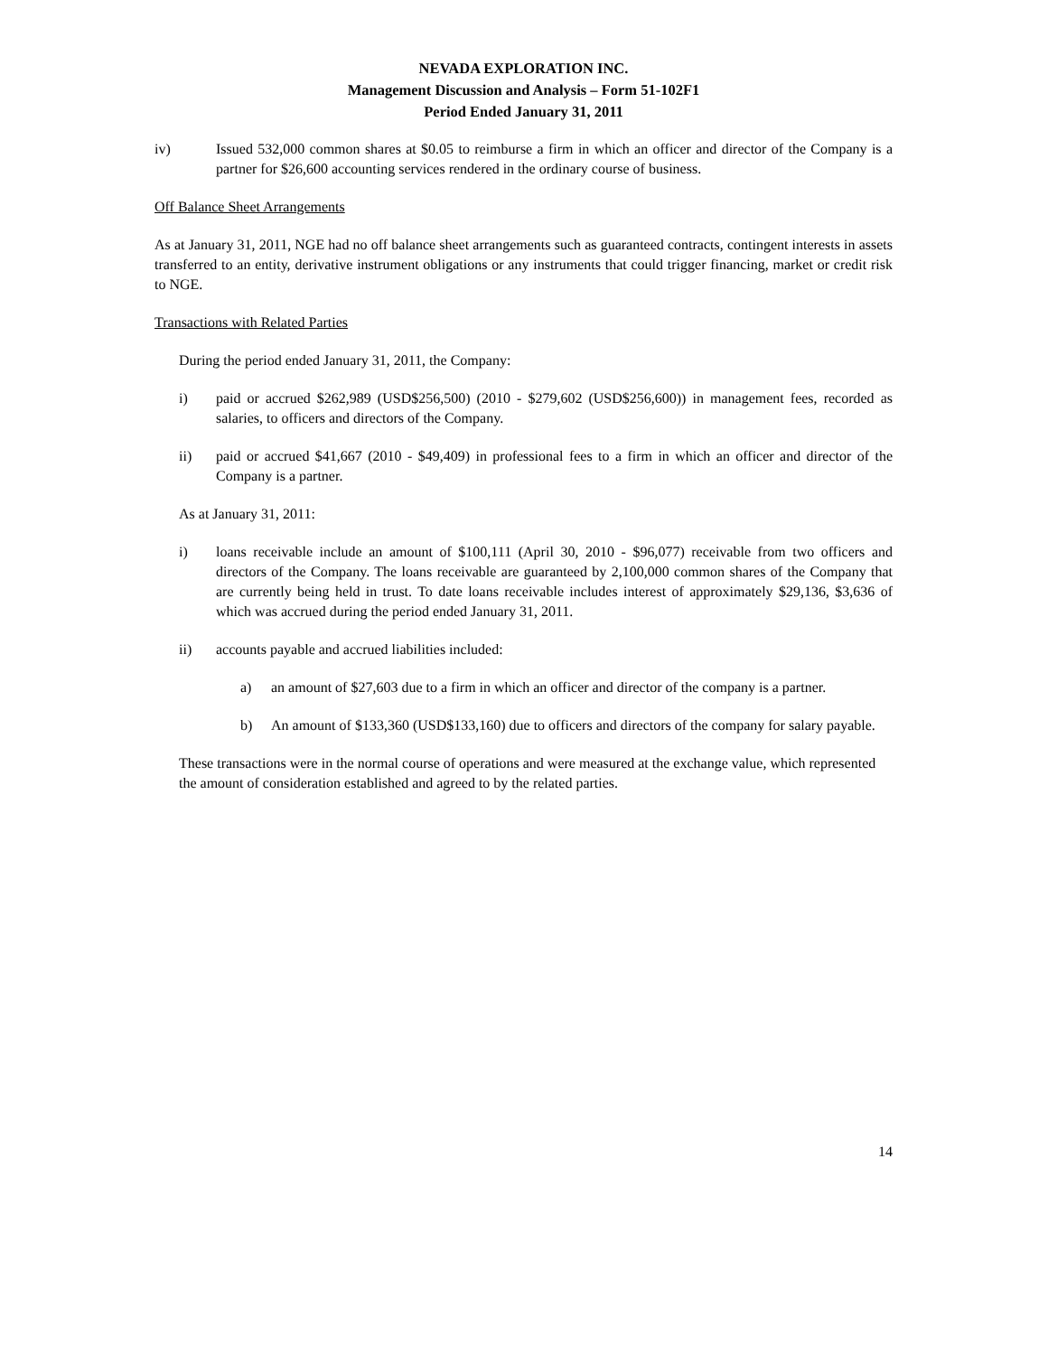NEVADA EXPLORATION INC.
Management Discussion and Analysis – Form 51-102F1
Period Ended January 31, 2011
iv) Issued 532,000 common shares at $0.05 to reimburse a firm in which an officer and director of the Company is a partner for $26,600 accounting services rendered in the ordinary course of business.
Off Balance Sheet Arrangements
As at January 31, 2011, NGE had no off balance sheet arrangements such as guaranteed contracts, contingent interests in assets transferred to an entity, derivative instrument obligations or any instruments that could trigger financing, market or credit risk to NGE.
Transactions with Related Parties
During the period ended January 31, 2011, the Company:
i) paid or accrued $262,989 (USD$256,500) (2010 - $279,602 (USD$256,600)) in management fees, recorded as salaries, to officers and directors of the Company.
ii) paid or accrued $41,667 (2010 - $49,409) in professional fees to a firm in which an officer and director of the Company is a partner.
As at January 31, 2011:
i) loans receivable include an amount of $100,111 (April 30, 2010 - $96,077) receivable from two officers and directors of the Company. The loans receivable are guaranteed by 2,100,000 common shares of the Company that are currently being held in trust. To date loans receivable includes interest of approximately $29,136, $3,636 of which was accrued during the period ended January 31, 2011.
ii) accounts payable and accrued liabilities included:
a) an amount of $27,603 due to a firm in which an officer and director of the company is a partner.
b) An amount of $133,360 (USD$133,160) due to officers and directors of the company for salary payable.
These transactions were in the normal course of operations and were measured at the exchange value, which represented the amount of consideration established and agreed to by the related parties.
14